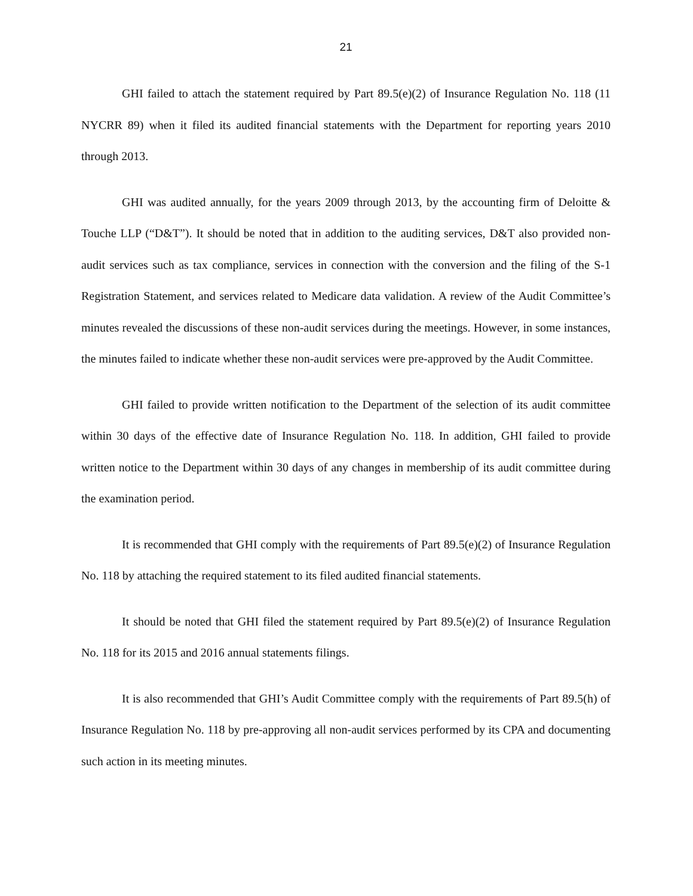21
GHI failed to attach the statement required by Part 89.5(e)(2) of Insurance Regulation No. 118 (11 NYCRR 89) when it filed its audited financial statements with the Department for reporting years 2010 through 2013.
GHI was audited annually, for the years 2009 through 2013, by the accounting firm of Deloitte & Touche LLP (“D&T”). It should be noted that in addition to the auditing services, D&T also provided non-audit services such as tax compliance, services in connection with the conversion and the filing of the S-1 Registration Statement, and services related to Medicare data validation. A review of the Audit Committee’s minutes revealed the discussions of these non-audit services during the meetings. However, in some instances, the minutes failed to indicate whether these non-audit services were pre-approved by the Audit Committee.
GHI failed to provide written notification to the Department of the selection of its audit committee within 30 days of the effective date of Insurance Regulation No. 118. In addition, GHI failed to provide written notice to the Department within 30 days of any changes in membership of its audit committee during the examination period.
It is recommended that GHI comply with the requirements of Part 89.5(e)(2) of Insurance Regulation No. 118 by attaching the required statement to its filed audited financial statements.
It should be noted that GHI filed the statement required by Part 89.5(e)(2) of Insurance Regulation No. 118 for its 2015 and 2016 annual statements filings.
It is also recommended that GHI’s Audit Committee comply with the requirements of Part 89.5(h) of Insurance Regulation No. 118 by pre-approving all non-audit services performed by its CPA and documenting such action in its meeting minutes.